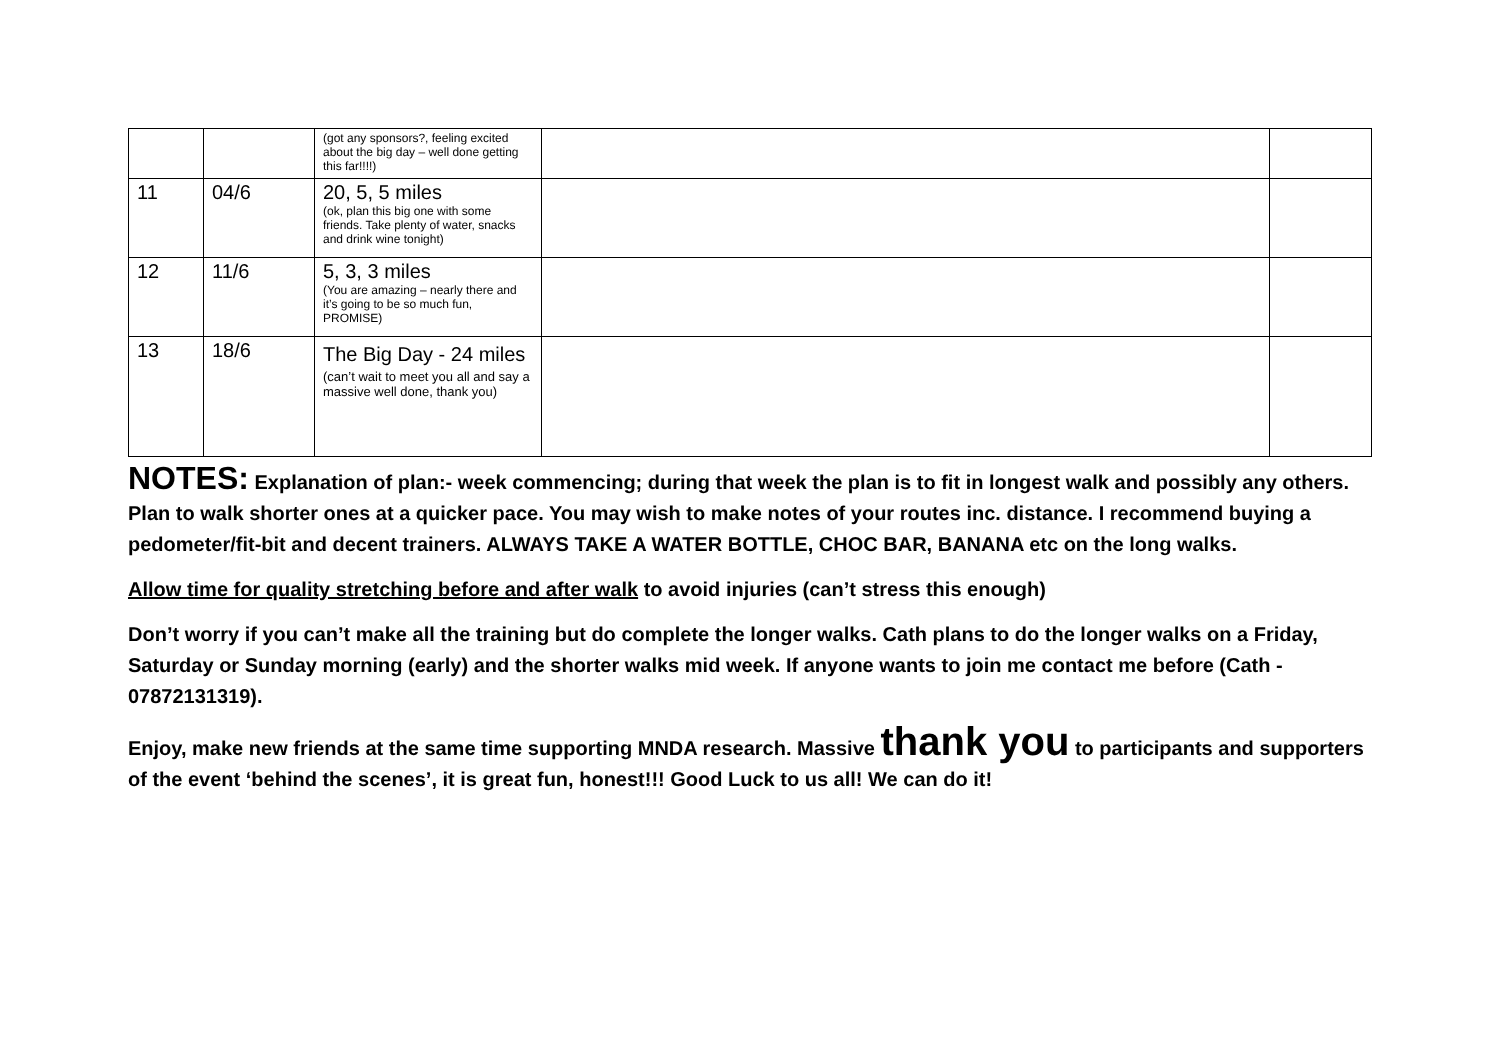| | | (got any sponsors?, feeling excited about the big day – well done getting this far!!!!) | | |
| 11 | 04/6 | 20, 5, 5 miles (ok, plan this big one with some friends. Take plenty of water, snacks and drink wine tonight) | | |
| 12 | 11/6 | 5, 3, 3 miles (You are amazing – nearly there and it’s going to be so much fun, PROMISE) | | |
| 13 | 18/6 | The Big Day - 24 miles (can’t wait to meet you all and say a massive well done, thank you) | | |
NOTES: Explanation of plan:- week commencing; during that week the plan is to fit in longest walk and possibly any others. Plan to walk shorter ones at a quicker pace. You may wish to make notes of your routes inc. distance. I recommend buying a pedometer/fit-bit and decent trainers. ALWAYS TAKE A WATER BOTTLE, CHOC BAR, BANANA etc on the long walks.
Allow time for quality stretching before and after walk to avoid injuries (can’t stress this enough)
Don’t worry if you can’t make all the training but do complete the longer walks. Cath plans to do the longer walks on a Friday, Saturday or Sunday morning (early) and the shorter walks mid week. If anyone wants to join me contact me before (Cath - 07872131319).
Enjoy, make new friends at the same time supporting MNDA research. Massive thank you to participants and supporters of the event ‘behind the scenes’, it is great fun, honest!!! Good Luck to us all! We can do it!